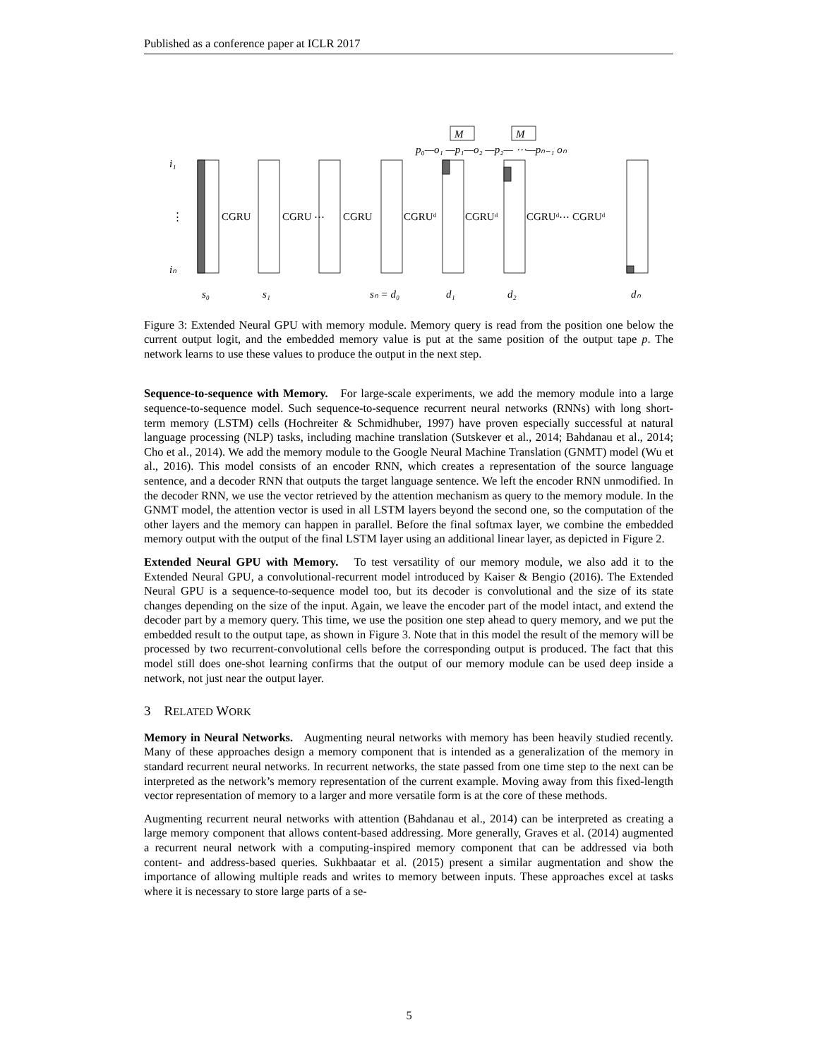Published as a conference paper at ICLR 2017
i₁
⋮
iₙ
CGRU
CGRU ⋯
CGRU
CGRUᵈ
CGRUᵈ
CGRUᵈ⋯ CGRUᵈ
M
M
p₀—o₁ —p₁—o₂ —p₂— ⋯—pₙ₋₁ oₙ
s₀
s₁
sₙ = d₀
d₁
d₂
dₙ
Figure 3: Extended Neural GPU with memory module. Memory query is read from the position one below the current output logit, and the embedded memory value is put at the same position of the output tape p. The network learns to use these values to produce the output in the next step.
Sequence-to-sequence with Memory. For large-scale experiments, we add the memory module into a large sequence-to-sequence model. Such sequence-to-sequence recurrent neural networks (RNNs) with long short-term memory (LSTM) cells (Hochreiter & Schmidhuber, 1997) have proven especially successful at natural language processing (NLP) tasks, including machine translation (Sutskever et al., 2014; Bahdanau et al., 2014; Cho et al., 2014). We add the memory module to the Google Neural Machine Translation (GNMT) model (Wu et al., 2016). This model consists of an encoder RNN, which creates a representation of the source language sentence, and a decoder RNN that outputs the target language sentence. We left the encoder RNN unmodified. In the decoder RNN, we use the vector retrieved by the attention mechanism as query to the memory module. In the GNMT model, the attention vector is used in all LSTM layers beyond the second one, so the computation of the other layers and the memory can happen in parallel. Before the final softmax layer, we combine the embedded memory output with the output of the final LSTM layer using an additional linear layer, as depicted in Figure 2.
Extended Neural GPU with Memory. To test versatility of our memory module, we also add it to the Extended Neural GPU, a convolutional-recurrent model introduced by Kaiser & Bengio (2016). The Extended Neural GPU is a sequence-to-sequence model too, but its decoder is convolutional and the size of its state changes depending on the size of the input. Again, we leave the encoder part of the model intact, and extend the decoder part by a memory query. This time, we use the position one step ahead to query memory, and we put the embedded result to the output tape, as shown in Figure 3. Note that in this model the result of the memory will be processed by two recurrent-convolutional cells before the corresponding output is produced. The fact that this model still does one-shot learning confirms that the output of our memory module can be used deep inside a network, not just near the output layer.
3 RELATED WORK
Memory in Neural Networks. Augmenting neural networks with memory has been heavily studied recently. Many of these approaches design a memory component that is intended as a generalization of the memory in standard recurrent neural networks. In recurrent networks, the state passed from one time step to the next can be interpreted as the network’s memory representation of the current example. Moving away from this fixed-length vector representation of memory to a larger and more versatile form is at the core of these methods.
Augmenting recurrent neural networks with attention (Bahdanau et al., 2014) can be interpreted as creating a large memory component that allows content-based addressing. More generally, Graves et al. (2014) augmented a recurrent neural network with a computing-inspired memory component that can be addressed via both content- and address-based queries. Sukhbaatar et al. (2015) present a similar augmentation and show the importance of allowing multiple reads and writes to memory between inputs. These approaches excel at tasks where it is necessary to store large parts of a se-
5